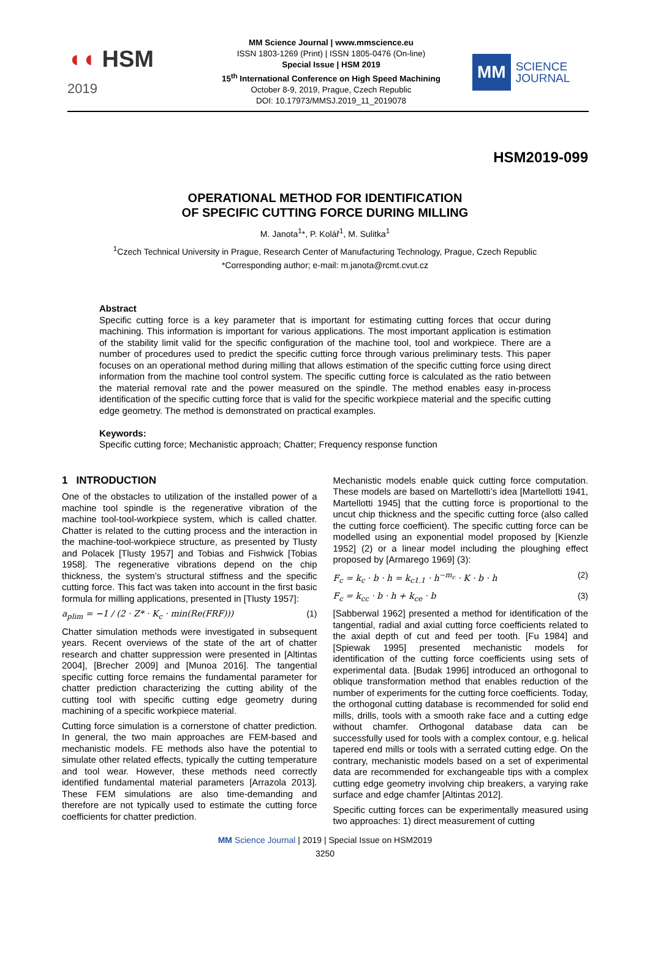◖◖ HSM
2019
MM Science Journal | www.mmscience.eu
ISSN 1803-1269 (Print) | ISSN 1805-0476 (On-line)
Special Issue | HSM 2019
15<sup>th</sup> International Conference on High Speed Machining
October 8-9, 2019, Prague, Czech Republic
DOI: 10.17973/MMSJ.2019_11_2019078
MM
SCIENCE
JOURNAL
HSM2019-099
OPERATIONAL METHOD FOR IDENTIFICATION
OF SPECIFIC CUTTING FORCE DURING MILLING
M. Janota<sup>1</sup>*, P. Kolář<sup>1</sup>, M. Sulitka<sup>1</sup>
<sup>1</sup> Czech Technical University in Prague, Research Center of Manufacturing Technology, Prague, Czech Republic
*Corresponding author; e-mail: m.janota@rcmt.cvut.cz
Abstract
Specific cutting force is a key parameter that is important for estimating cutting forces that occur during machining. This information is important for various applications. The most important application is estimation of the stability limit valid for the specific configuration of the machine tool, tool and workpiece. There are a number of procedures used to predict the specific cutting force through various preliminary tests. This paper focuses on an operational method during milling that allows estimation of the specific cutting force using direct information from the machine tool control system. The specific cutting force is calculated as the ratio between the material removal rate and the power measured on the spindle. The method enables easy in-process identification of the specific cutting force that is valid for the specific workpiece material and the specific cutting edge geometry. The method is demonstrated on practical examples.
Keywords:
Specific cutting force; Mechanistic approach; Chatter; Frequency response function
1 INTRODUCTION
One of the obstacles to utilization of the installed power of a machine tool spindle is the regenerative vibration of the machine tool-tool-workpiece system, which is called chatter. Chatter is related to the cutting process and the interaction in the machine-tool-workpiece structure, as presented by Tlusty and Polacek [Tlusty 1957] and Tobias and Fishwick [Tobias 1958]. The regenerative vibrations depend on the chip thickness, the system’s structural stiffness and the specific cutting force. This fact was taken into account in the first basic formula for milling applications, presented in [Tlusty 1957]:
a<sub>plim</sub> = −1 / (2 · Z* · K<sub>c</sub> · min(Re(FRF))) (1)
Chatter simulation methods were investigated in subsequent years. Recent overviews of the state of the art of chatter research and chatter suppression were presented in [Altintas 2004], [Brecher 2009] and [Munoa 2016]. The tangential specific cutting force remains the fundamental parameter for chatter prediction characterizing the cutting ability of the cutting tool with specific cutting edge geometry during machining of a specific workpiece material.
Cutting force simulation is a cornerstone of chatter prediction. In general, the two main approaches are FEM-based and mechanistic models. FE methods also have the potential to simulate other related effects, typically the cutting temperature and tool wear. However, these methods need correctly identified fundamental material parameters [Arrazola 2013]. These FEM simulations are also time-demanding and therefore are not typically used to estimate the cutting force coefficients for chatter prediction.
Mechanistic models enable quick cutting force computation. These models are based on Martellotti’s idea [Martellotti 1941, Martellotti 1945] that the cutting force is proportional to the uncut chip thickness and the specific cutting force (also called the cutting force coefficient). The specific cutting force can be modelled using an exponential model proposed by [Kienzle 1952] (2) or a linear model including the ploughing effect proposed by [Armarego 1969] (3):
F<sub>c</sub> = k<sub>c</sub> · b · h = k<sub>c1.1</sub> · h<sup>−m<sub>c</sub></sup> · K · b · h (2)
F<sub>c</sub> = k<sub>cc</sub> · b · h + k<sub>ce</sub> · b (3)
[Sabberwal 1962] presented a method for identification of the tangential, radial and axial cutting force coefficients related to the axial depth of cut and feed per tooth. [Fu 1984] and [Spiewak 1995] presented mechanistic models for identification of the cutting force coefficients using sets of experimental data. [Budak 1996] introduced an orthogonal to oblique transformation method that enables reduction of the number of experiments for the cutting force coefficients. Today, the orthogonal cutting database is recommended for solid end mills, drills, tools with a smooth rake face and a cutting edge without chamfer. Orthogonal database data can be successfully used for tools with a complex contour, e.g. helical tapered end mills or tools with a serrated cutting edge. On the contrary, mechanistic models based on a set of experimental data are recommended for exchangeable tips with a complex cutting edge geometry involving chip breakers, a varying rake surface and edge chamfer [Altintas 2012].
Specific cutting forces can be experimentally measured using two approaches: 1) direct measurement of cutting
MM Science Journal | 2019 | Special Issue on HSM2019
3250